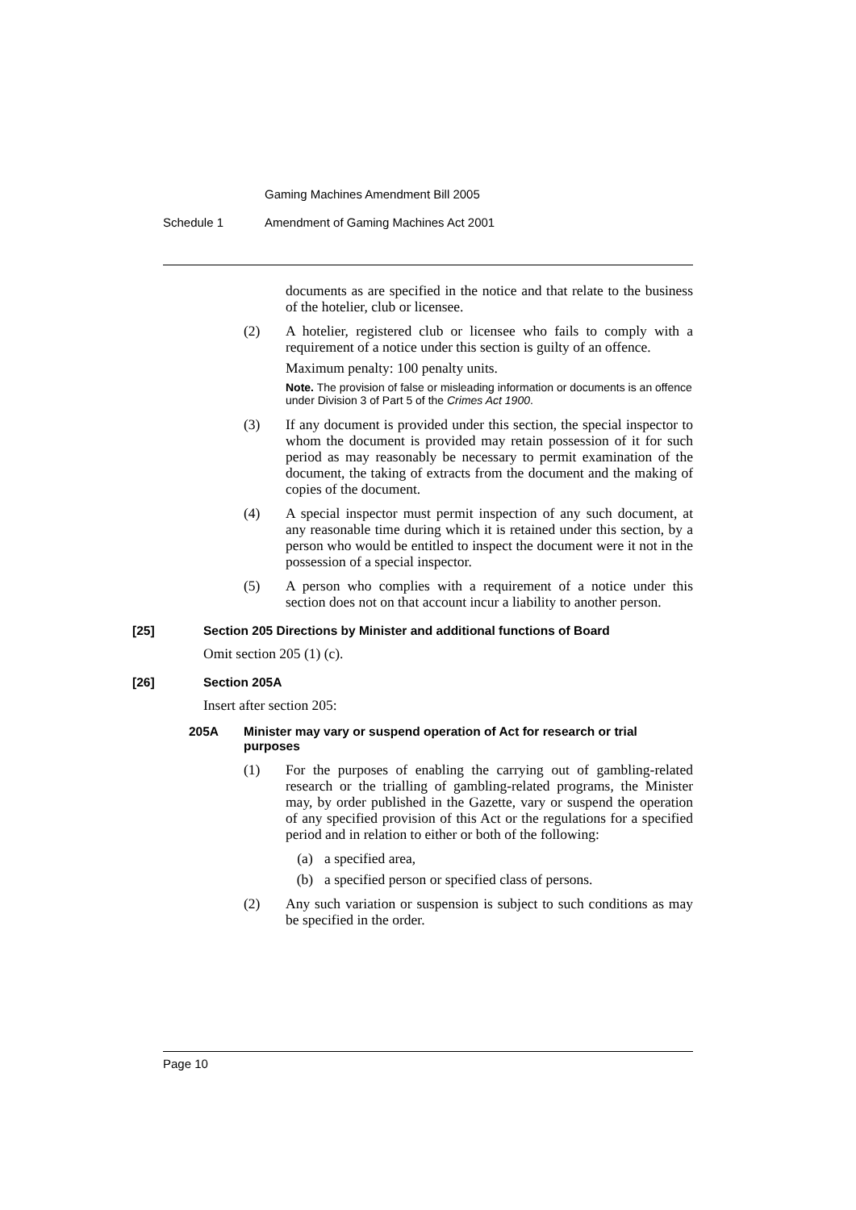Gaming Machines Amendment Bill 2005
Schedule 1 Amendment of Gaming Machines Act 2001
documents as are specified in the notice and that relate to the business of the hotelier, club or licensee.
(2) A hotelier, registered club or licensee who fails to comply with a requirement of a notice under this section is guilty of an offence.
Maximum penalty: 100 penalty units.
Note. The provision of false or misleading information or documents is an offence under Division 3 of Part 5 of the Crimes Act 1900.
(3) If any document is provided under this section, the special inspector to whom the document is provided may retain possession of it for such period as may reasonably be necessary to permit examination of the document, the taking of extracts from the document and the making of copies of the document.
(4) A special inspector must permit inspection of any such document, at any reasonable time during which it is retained under this section, by a person who would be entitled to inspect the document were it not in the possession of a special inspector.
(5) A person who complies with a requirement of a notice under this section does not on that account incur a liability to another person.
[25] Section 205 Directions by Minister and additional functions of Board
Omit section 205 (1) (c).
[26] Section 205A
Insert after section 205:
205A Minister may vary or suspend operation of Act for research or trial purposes
(1) For the purposes of enabling the carrying out of gambling-related research or the trialling of gambling-related programs, the Minister may, by order published in the Gazette, vary or suspend the operation of any specified provision of this Act or the regulations for a specified period and in relation to either or both of the following:
(a) a specified area,
(b) a specified person or specified class of persons.
(2) Any such variation or suspension is subject to such conditions as may be specified in the order.
Page 10